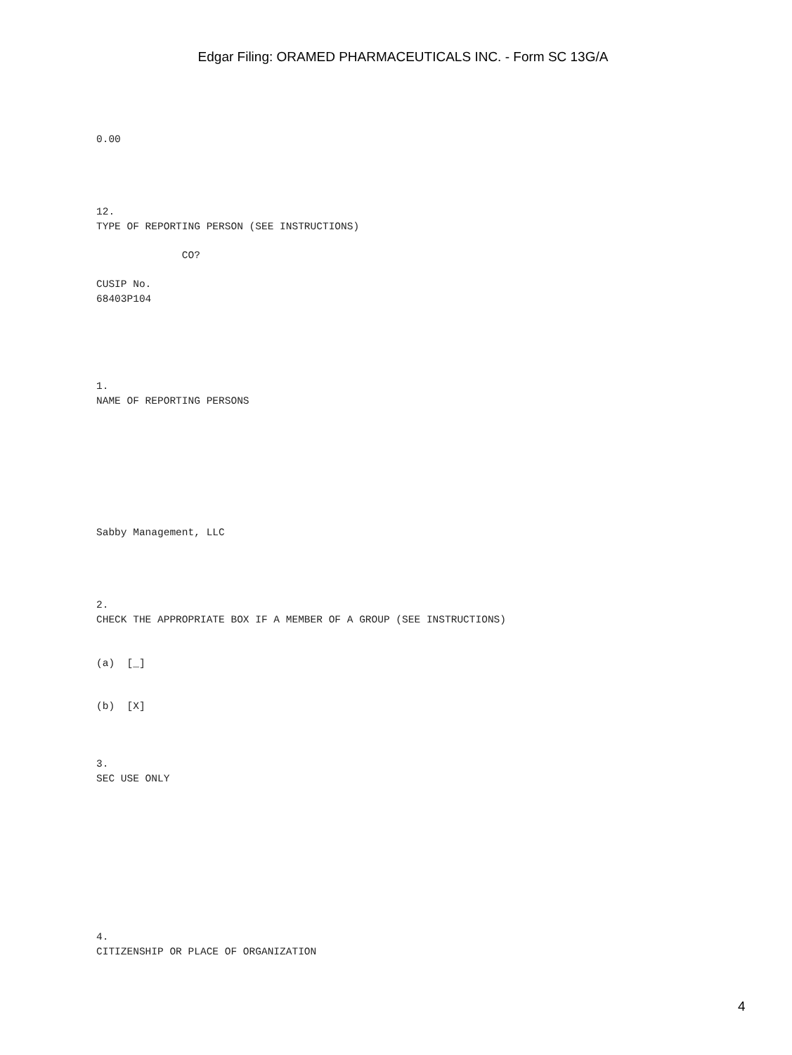Edgar Filing: ORAMED PHARMACEUTICALS INC. - Form SC 13G/A
0.00
12. TYPE OF REPORTING PERSON (SEE INSTRUCTIONS)
CO?
CUSIP No. 68403P104
1. NAME OF REPORTING PERSONS
Sabby Management, LLC
2. CHECK THE APPROPRIATE BOX IF A MEMBER OF A GROUP (SEE INSTRUCTIONS)
(a) [_]
(b) [X]
3. SEC USE ONLY
4. CITIZENSHIP OR PLACE OF ORGANIZATION
4